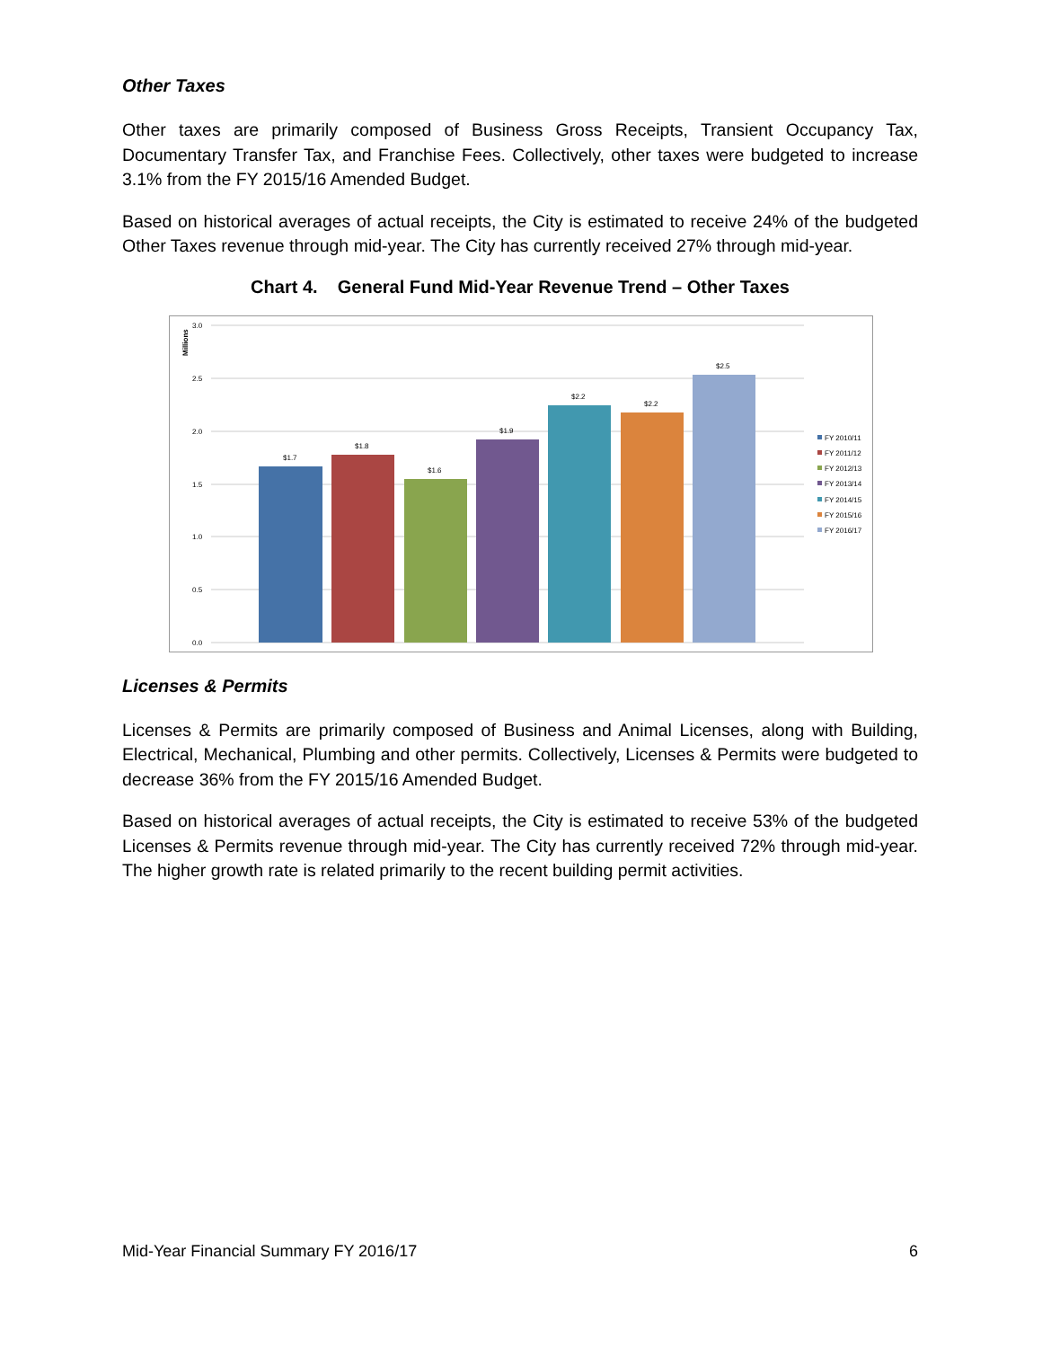Other Taxes
Other taxes are primarily composed of Business Gross Receipts, Transient Occupancy Tax, Documentary Transfer Tax, and Franchise Fees. Collectively, other taxes were budgeted to increase 3.1% from the FY 2015/16 Amended Budget.
Based on historical averages of actual receipts, the City is estimated to receive 24% of the budgeted Other Taxes revenue through mid-year. The City has currently received 27% through mid-year.
Chart 4. General Fund Mid-Year Revenue Trend – Other Taxes
3.0
2.5
2.0
1.5
1.0
0.5
0.0
Millions
$1.7
$1.8
$1.6
$1.9
$2.2
$2.2
$2.5
FY 2010/11
FY 2011/12
FY 2012/13
FY 2013/14
FY 2014/15
FY 2015/16
FY 2016/17
Licenses & Permits
Licenses & Permits are primarily composed of Business and Animal Licenses, along with Building, Electrical, Mechanical, Plumbing and other permits. Collectively, Licenses & Permits were budgeted to decrease 36% from the FY 2015/16 Amended Budget.
Based on historical averages of actual receipts, the City is estimated to receive 53% of the budgeted Licenses & Permits revenue through mid-year. The City has currently received 72% through mid-year. The higher growth rate is related primarily to the recent building permit activities.
Mid-Year Financial Summary FY 2016/17 6